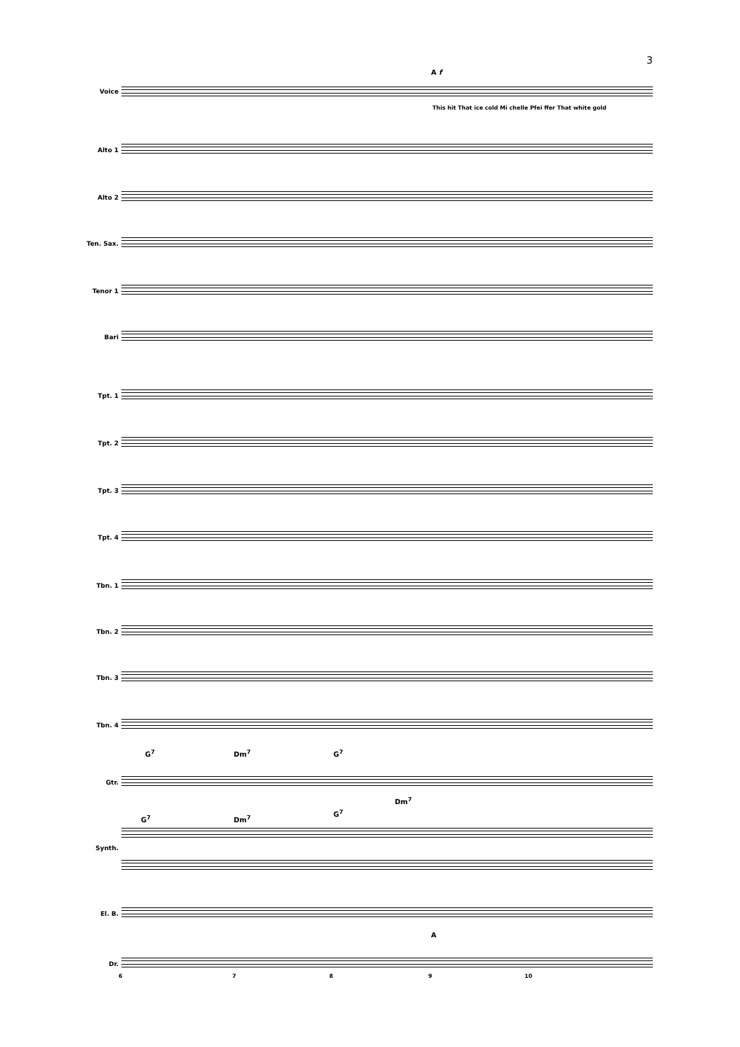3
A f
Voice
This hit That ice cold Mi chelle Pfei ffer That white gold
Alto 1
Alto 2
Ten. Sax.
Tenor 1
Bari
Tpt. 1
Tpt. 2
Tpt. 3
Tpt. 4
Tbn. 1
Tbn. 2
Tbn. 3
Tbn. 4
G<sup>7</sup> Dm<sup>7</sup> G<sup>7</sup>
Gtr.
Dm<sup>7</sup>
G<sup>7</sup> Dm<sup>7</sup>
G<sup>7</sup>
Synth.
El. B.
A
Dr.
6 7 8 9 10